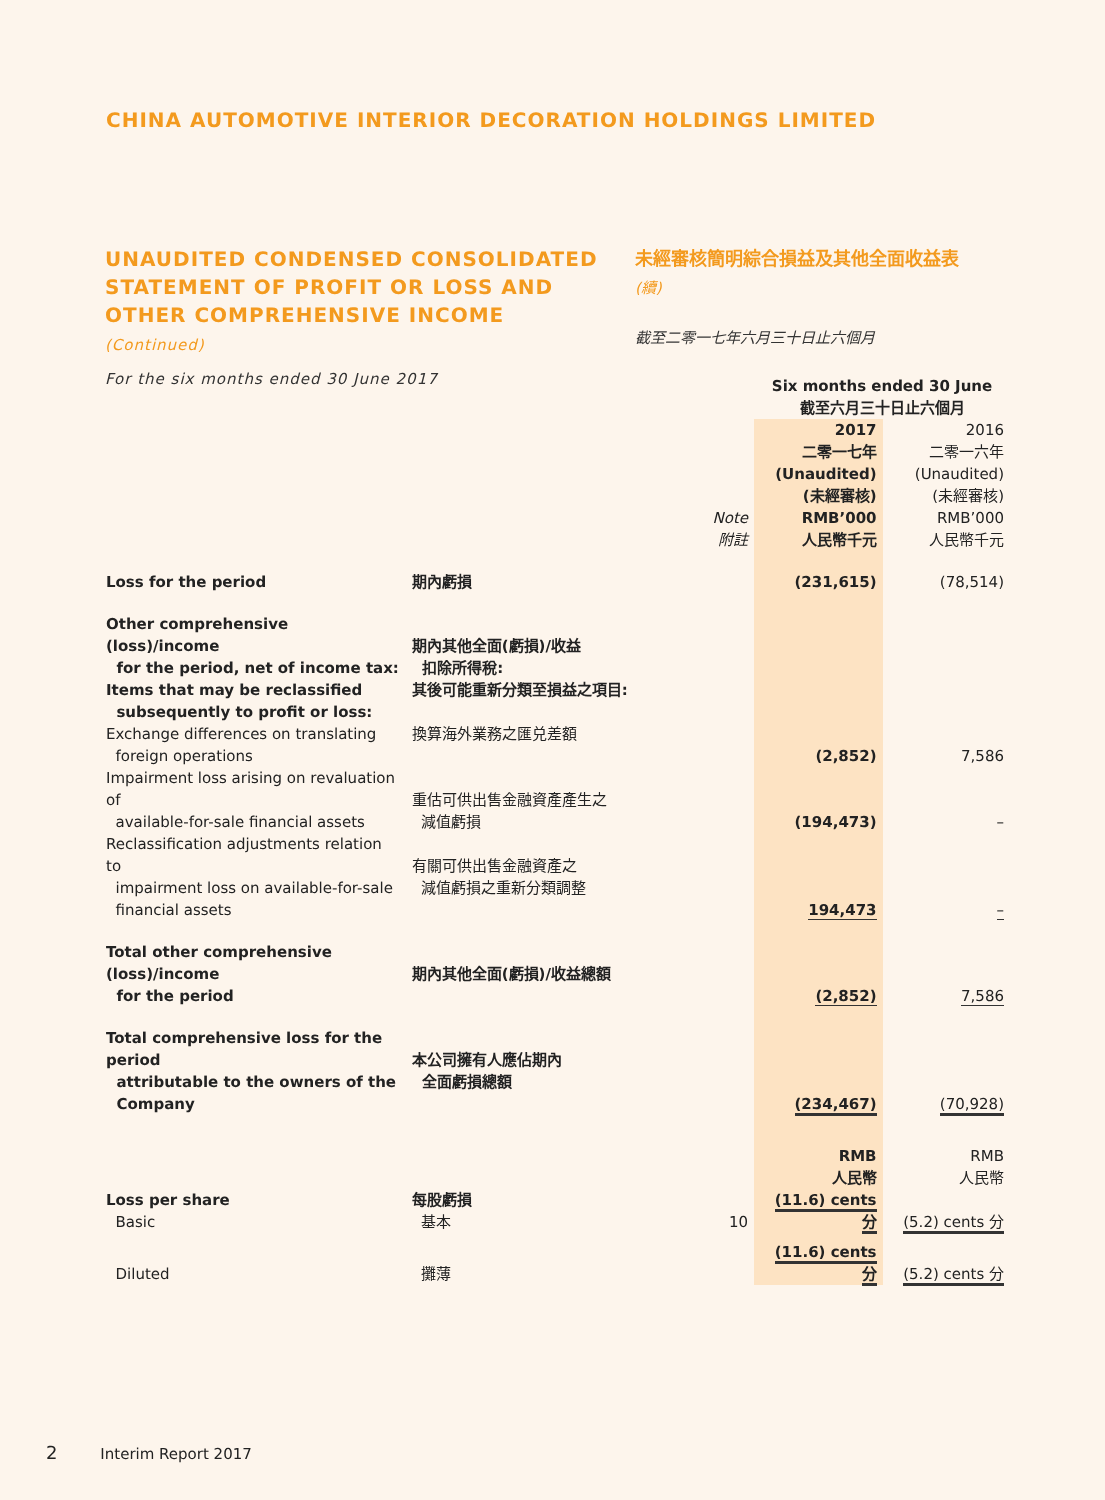CHINA AUTOMOTIVE INTERIOR DECORATION HOLDINGS LIMITED
UNAUDITED CONDENSED CONSOLIDATED STATEMENT OF PROFIT OR LOSS AND OTHER COMPREHENSIVE INCOME (Continued)
For the six months ended 30 June 2017
未經審核簡明綜合損益及其他全面收益表
(續)
截至二零一七年六月三十日止六個月
| | | | Six months ended 30 June 截至六月三十日止六個月 | |
| | | Note 附註 | 2017 二零一七年 (Unaudited) (未經審核) RMB’000 人民幣千元 | 2016 二零一六年 (Unaudited) (未經審核) RMB’000 人民幣千元 |
| Loss for the period | 期內虧損 | | (231,615) | (78,514) |
| Other comprehensive (loss)/income for the period, net of income tax: Items that may be reclassified subsequently to profit or loss: | 期內其他全面(虧損)/收益 扣除所得稅: 其後可能重新分類至損益之項目: | | | |
| Exchange differences on translating foreign operations | 換算海外業務之匯兑差額 | | (2,852) | 7,586 |
| Impairment loss arising on revaluation of available-for-sale financial assets | 重估可供出售金融資產產生之 減值虧損 | | (194,473) | – |
| Reclassification adjustments relation to impairment loss on available-for-sale financial assets | 有關可供出售金融資產之 減值虧損之重新分類調整 | | 194,473 | – |
| Total other comprehensive (loss)/income for the period | 期內其他全面(虧損)/收益總額 | | (2,852) | 7,586 |
| Total comprehensive loss for the period attributable to the owners of the Company | 本公司擁有人應佔期內 全面虧損總額 | | (234,467) | (70,928) |
| | | | RMB 人民幣 | RMB 人民幣 |
| Loss per share Basic | 每股虧損 基本 | 10 | (11.6) cents 分 | (5.2) cents 分 |
| Diluted | 攤薄 | | (11.6) cents 分 | (5.2) cents 分 |
2 Interim Report 2017